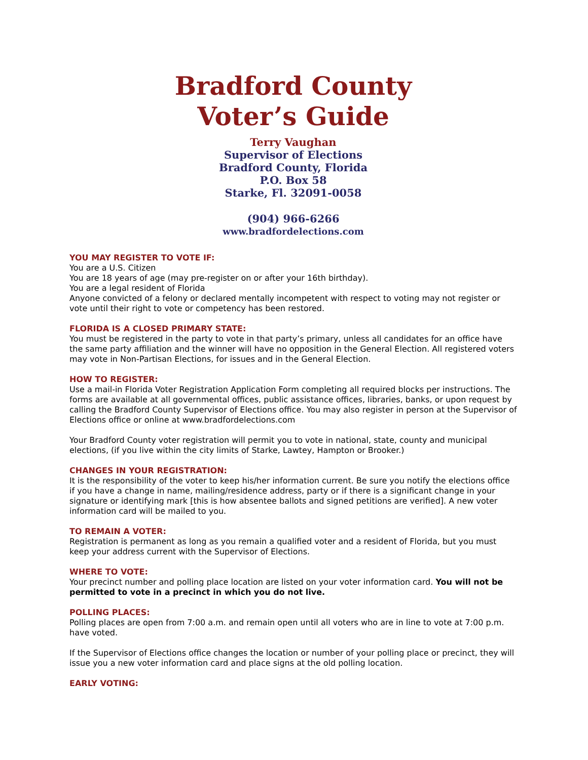Bradford County
Voter’s Guide
Terry Vaughan
Supervisor of Elections
Bradford County, Florida
P.O. Box 58
Starke, Fl. 32091-0058
(904) 966-6266
www.bradfordelections.com
YOU MAY REGISTER TO VOTE IF:
You are a U.S. Citizen
You are 18 years of age (may pre-register on or after your 16th birthday).
You are a legal resident of Florida
Anyone convicted of a felony or declared mentally incompetent with respect to voting may not register or vote until their right to vote or competency has been restored.
FLORIDA IS A CLOSED PRIMARY STATE:
You must be registered in the party to vote in that party’s primary, unless all candidates for an office have the same party affiliation and the winner will have no opposition in the General Election. All registered voters may vote in Non-Partisan Elections, for issues and in the General Election.
HOW TO REGISTER:
Use a mail-in Florida Voter Registration Application Form completing all required blocks per instructions. The forms are available at all governmental offices, public assistance offices, libraries, banks, or upon request by calling the Bradford County Supervisor of Elections office. You may also register in person at the Supervisor of Elections office or online at www.bradfordelections.com
Your Bradford County voter registration will permit you to vote in national, state, county and municipal elections, (if you live within the city limits of Starke, Lawtey, Hampton or Brooker.)
CHANGES IN YOUR REGISTRATION:
It is the responsibility of the voter to keep his/her information current. Be sure you notify the elections office if you have a change in name, mailing/residence address, party or if there is a significant change in your signature or identifying mark [this is how absentee ballots and signed petitions are verified]. A new voter information card will be mailed to you.
TO REMAIN A VOTER:
Registration is permanent as long as you remain a qualified voter and a resident of Florida, but you must keep your address current with the Supervisor of Elections.
WHERE TO VOTE:
Your precinct number and polling place location are listed on your voter information card. You will not be permitted to vote in a precinct in which you do not live.
POLLING PLACES:
Polling places are open from 7:00 a.m. and remain open until all voters who are in line to vote at 7:00 p.m. have voted.
If the Supervisor of Elections office changes the location or number of your polling place or precinct, they will issue you a new voter information card and place signs at the old polling location.
EARLY VOTING: